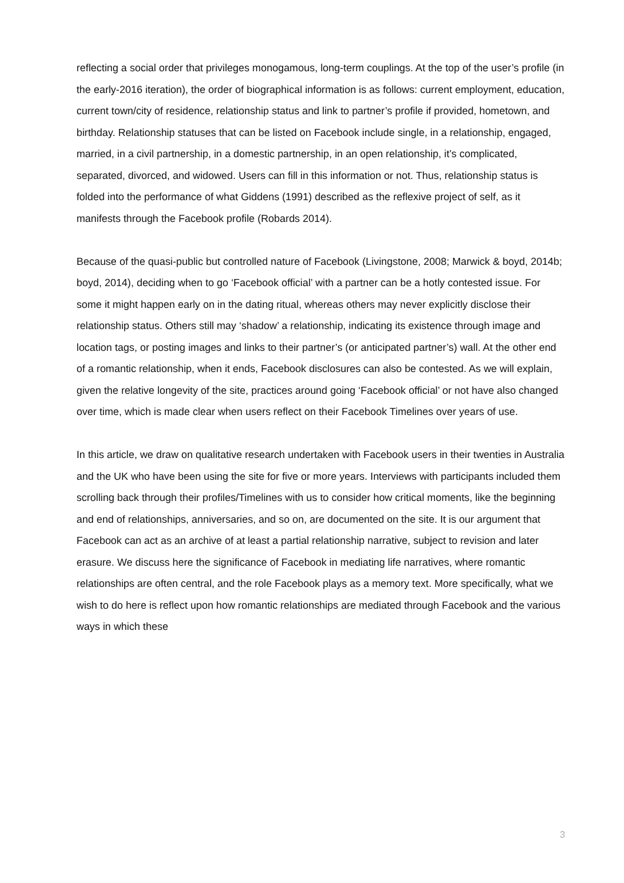reflecting a social order that privileges monogamous, long-term couplings. At the top of the user’s profile (in the early-2016 iteration), the order of biographical information is as follows: current employment, education, current town/city of residence, relationship status and link to partner’s profile if provided, hometown, and birthday. Relationship statuses that can be listed on Facebook include single, in a relationship, engaged, married, in a civil partnership, in a domestic partnership, in an open relationship, it’s complicated, separated, divorced, and widowed. Users can fill in this information or not. Thus, relationship status is folded into the performance of what Giddens (1991) described as the reflexive project of self, as it manifests through the Facebook profile (Robards 2014).
Because of the quasi-public but controlled nature of Facebook (Livingstone, 2008; Marwick & boyd, 2014b; boyd, 2014), deciding when to go ‘Facebook official’ with a partner can be a hotly contested issue. For some it might happen early on in the dating ritual, whereas others may never explicitly disclose their relationship status. Others still may ‘shadow’ a relationship, indicating its existence through image and location tags, or posting images and links to their partner’s (or anticipated partner’s) wall. At the other end of a romantic relationship, when it ends, Facebook disclosures can also be contested. As we will explain, given the relative longevity of the site, practices around going ‘Facebook official’ or not have also changed over time, which is made clear when users reflect on their Facebook Timelines over years of use.
In this article, we draw on qualitative research undertaken with Facebook users in their twenties in Australia and the UK who have been using the site for five or more years. Interviews with participants included them scrolling back through their profiles/Timelines with us to consider how critical moments, like the beginning and end of relationships, anniversaries, and so on, are documented on the site. It is our argument that Facebook can act as an archive of at least a partial relationship narrative, subject to revision and later erasure. We discuss here the significance of Facebook in mediating life narratives, where romantic relationships are often central, and the role Facebook plays as a memory text. More specifically, what we wish to do here is reflect upon how romantic relationships are mediated through Facebook and the various ways in which these
3